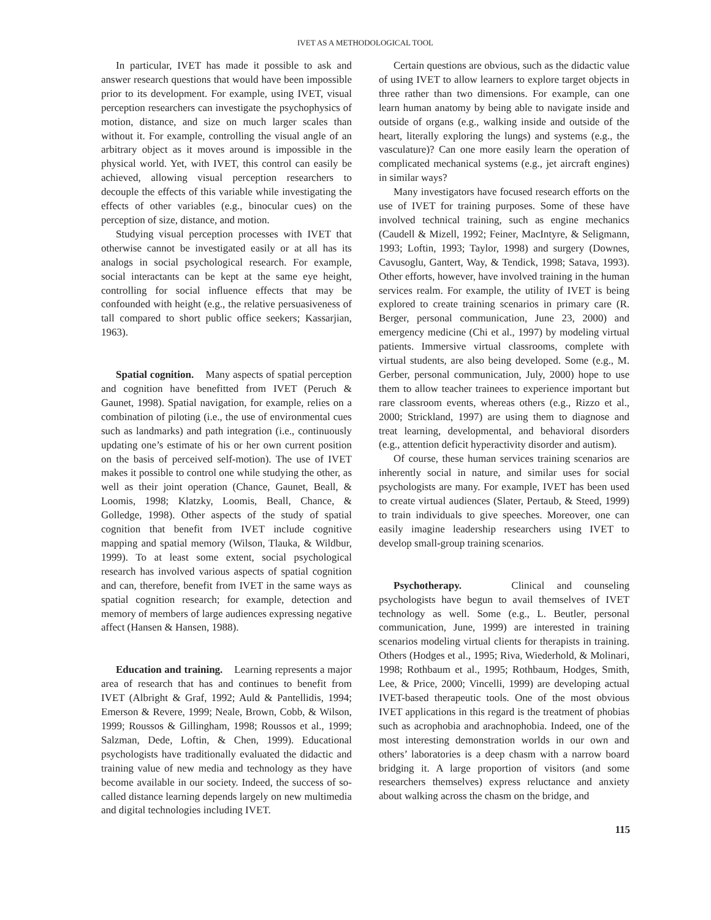IVET AS A METHODOLOGICAL TOOL
In particular, IVET has made it possible to ask and answer research questions that would have been impossible prior to its development. For example, using IVET, visual perception researchers can investigate the psychophysics of motion, distance, and size on much larger scales than without it. For example, controlling the visual angle of an arbitrary object as it moves around is impossible in the physical world. Yet, with IVET, this control can easily be achieved, allowing visual perception researchers to decouple the effects of this variable while investigating the effects of other variables (e.g., binocular cues) on the perception of size, distance, and motion.
Studying visual perception processes with IVET that otherwise cannot be investigated easily or at all has its analogs in social psychological research. For example, social interactants can be kept at the same eye height, controlling for social influence effects that may be confounded with height (e.g., the relative persuasiveness of tall compared to short public office seekers; Kassarjian, 1963).
Spatial cognition. Many aspects of spatial perception and cognition have benefitted from IVET (Peruch & Gaunet, 1998). Spatial navigation, for example, relies on a combination of piloting (i.e., the use of environmental cues such as landmarks) and path integration (i.e., continuously updating one’s estimate of his or her own current position on the basis of perceived self-motion). The use of IVET makes it possible to control one while studying the other, as well as their joint operation (Chance, Gaunet, Beall, & Loomis, 1998; Klatzky, Loomis, Beall, Chance, & Golledge, 1998). Other aspects of the study of spatial cognition that benefit from IVET include cognitive mapping and spatial memory (Wilson, Tlauka, & Wildbur, 1999). To at least some extent, social psychological research has involved various aspects of spatial cognition and can, therefore, benefit from IVET in the same ways as spatial cognition research; for example, detection and memory of members of large audiences expressing negative affect (Hansen & Hansen, 1988).
Education and training. Learning represents a major area of research that has and continues to benefit from IVET (Albright & Graf, 1992; Auld & Pantellidis, 1994; Emerson & Revere, 1999; Neale, Brown, Cobb, & Wilson, 1999; Roussos & Gillingham, 1998; Roussos et al., 1999; Salzman, Dede, Loftin, & Chen, 1999). Educational psychologists have traditionally evaluated the didactic and training value of new media and technology as they have become available in our society. Indeed, the success of so-called distance learning depends largely on new multimedia and digital technologies including IVET.
Certain questions are obvious, such as the didactic value of using IVET to allow learners to explore target objects in three rather than two dimensions. For example, can one learn human anatomy by being able to navigate inside and outside of organs (e.g., walking inside and outside of the heart, literally exploring the lungs) and systems (e.g., the vasculature)? Can one more easily learn the operation of complicated mechanical systems (e.g., jet aircraft engines) in similar ways?
Many investigators have focused research efforts on the use of IVET for training purposes. Some of these have involved technical training, such as engine mechanics (Caudell & Mizell, 1992; Feiner, MacIntyre, & Seligmann, 1993; Loftin, 1993; Taylor, 1998) and surgery (Downes, Cavusoglu, Gantert, Way, & Tendick, 1998; Satava, 1993). Other efforts, however, have involved training in the human services realm. For example, the utility of IVET is being explored to create training scenarios in primary care (R. Berger, personal communication, June 23, 2000) and emergency medicine (Chi et al., 1997) by modeling virtual patients. Immersive virtual classrooms, complete with virtual students, are also being developed. Some (e.g., M. Gerber, personal communication, July, 2000) hope to use them to allow teacher trainees to experience important but rare classroom events, whereas others (e.g., Rizzo et al., 2000; Strickland, 1997) are using them to diagnose and treat learning, developmental, and behavioral disorders (e.g., attention deficit hyperactivity disorder and autism).
Of course, these human services training scenarios are inherently social in nature, and similar uses for social psychologists are many. For example, IVET has been used to create virtual audiences (Slater, Pertaub, & Steed, 1999) to train individuals to give speeches. Moreover, one can easily imagine leadership researchers using IVET to develop small-group training scenarios.
Psychotherapy. Clinical and counseling psychologists have begun to avail themselves of IVET technology as well. Some (e.g., L. Beutler, personal communication, June, 1999) are interested in training scenarios modeling virtual clients for therapists in training. Others (Hodges et al., 1995; Riva, Wiederhold, & Molinari, 1998; Rothbaum et al., 1995; Rothbaum, Hodges, Smith, Lee, & Price, 2000; Vincelli, 1999) are developing actual IVET-based therapeutic tools. One of the most obvious IVET applications in this regard is the treatment of phobias such as acrophobia and arachnophobia. Indeed, one of the most interesting demonstration worlds in our own and others’ laboratories is a deep chasm with a narrow board bridging it. A large proportion of visitors (and some researchers themselves) express reluctance and anxiety about walking across the chasm on the bridge, and
115